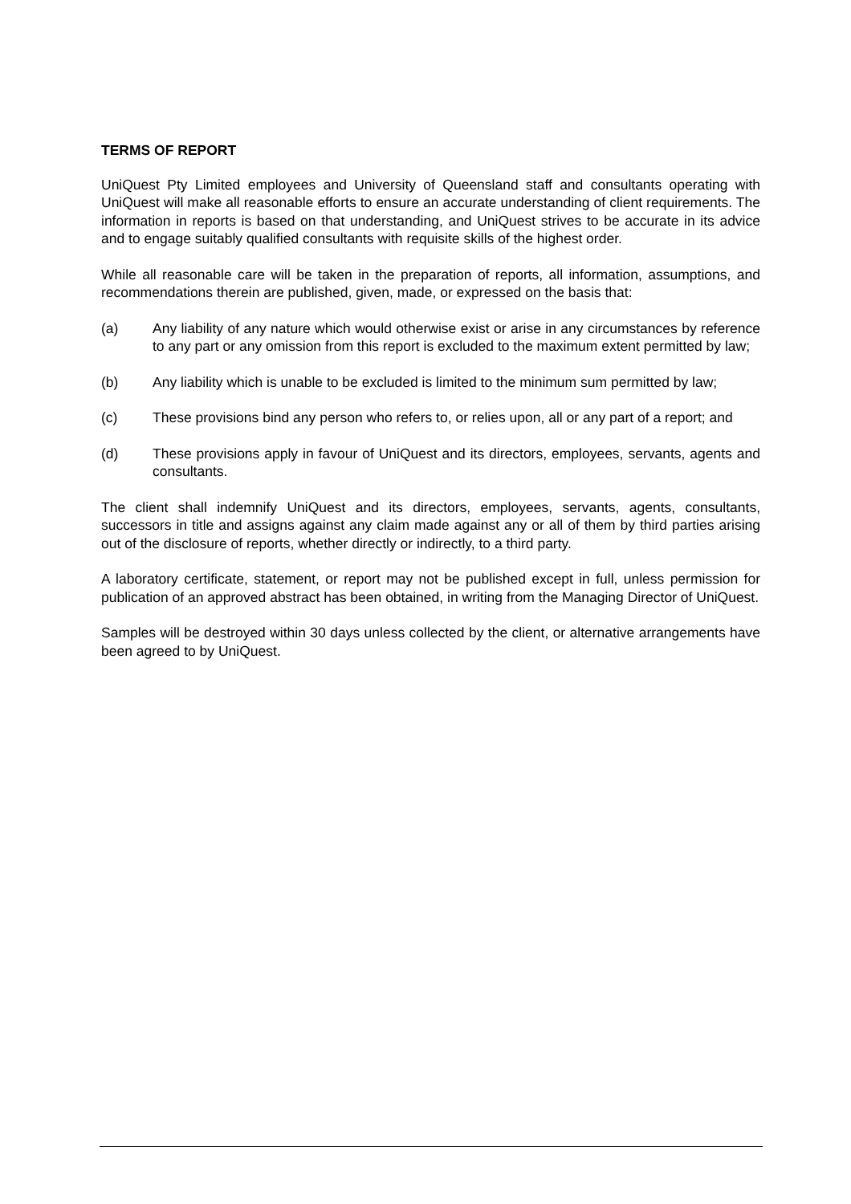TERMS OF REPORT
UniQuest Pty Limited employees and University of Queensland staff and consultants operating with UniQuest will make all reasonable efforts to ensure an accurate understanding of client requirements. The information in reports is based on that understanding, and UniQuest strives to be accurate in its advice and to engage suitably qualified consultants with requisite skills of the highest order.
While all reasonable care will be taken in the preparation of reports, all information, assumptions, and recommendations therein are published, given, made, or expressed on the basis that:
(a) Any liability of any nature which would otherwise exist or arise in any circumstances by reference to any part or any omission from this report is excluded to the maximum extent permitted by law;
(b) Any liability which is unable to be excluded is limited to the minimum sum permitted by law;
(c) These provisions bind any person who refers to, or relies upon, all or any part of a report; and
(d) These provisions apply in favour of UniQuest and its directors, employees, servants, agents and consultants.
The client shall indemnify UniQuest and its directors, employees, servants, agents, consultants, successors in title and assigns against any claim made against any or all of them by third parties arising out of the disclosure of reports, whether directly or indirectly, to a third party.
A laboratory certificate, statement, or report may not be published except in full, unless permission for publication of an approved abstract has been obtained, in writing from the Managing Director of UniQuest.
Samples will be destroyed within 30 days unless collected by the client, or alternative arrangements have been agreed to by UniQuest.